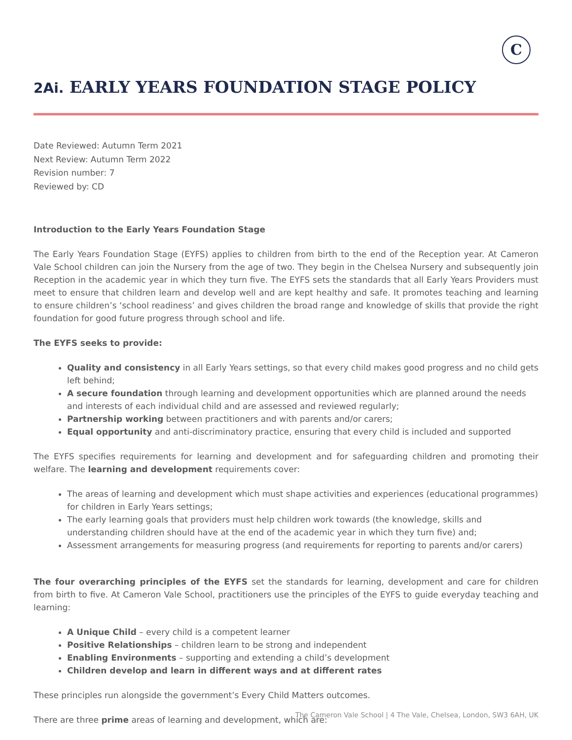C
2Ai. EARLY YEARS FOUNDATION STAGE POLICY
Date Reviewed: Autumn Term 2021
Next Review: Autumn Term 2022
Revision number: 7
Reviewed by: CD
Introduction to the Early Years Foundation Stage
The Early Years Foundation Stage (EYFS) applies to children from birth to the end of the Reception year. At Cameron Vale School children can join the Nursery from the age of two. They begin in the Chelsea Nursery and subsequently join Reception in the academic year in which they turn five. The EYFS sets the standards that all Early Years Providers must meet to ensure that children learn and develop well and are kept healthy and safe. It promotes teaching and learning to ensure children’s ‘school readiness’ and gives children the broad range and knowledge of skills that provide the right foundation for good future progress through school and life.
The EYFS seeks to provide:
Quality and consistency in all Early Years settings, so that every child makes good progress and no child gets left behind;
A secure foundation through learning and development opportunities which are planned around the needs and interests of each individual child and are assessed and reviewed regularly;
Partnership working between practitioners and with parents and/or carers;
Equal opportunity and anti-discriminatory practice, ensuring that every child is included and supported
The EYFS specifies requirements for learning and development and for safeguarding children and promoting their welfare. The learning and development requirements cover:
The areas of learning and development which must shape activities and experiences (educational programmes) for children in Early Years settings;
The early learning goals that providers must help children work towards (the knowledge, skills and understanding children should have at the end of the academic year in which they turn five) and;
Assessment arrangements for measuring progress (and requirements for reporting to parents and/or carers)
The four overarching principles of the EYFS set the standards for learning, development and care for children from birth to five. At Cameron Vale School, practitioners use the principles of the EYFS to guide everyday teaching and learning:
A Unique Child – every child is a competent learner
Positive Relationships – children learn to be strong and independent
Enabling Environments – supporting and extending a child’s development
Children develop and learn in different ways and at different rates
These principles run alongside the government’s Every Child Matters outcomes.
There are three prime areas of learning and development, which are:
The Cameron Vale School | 4 The Vale, Chelsea, London, SW3 6AH, UK